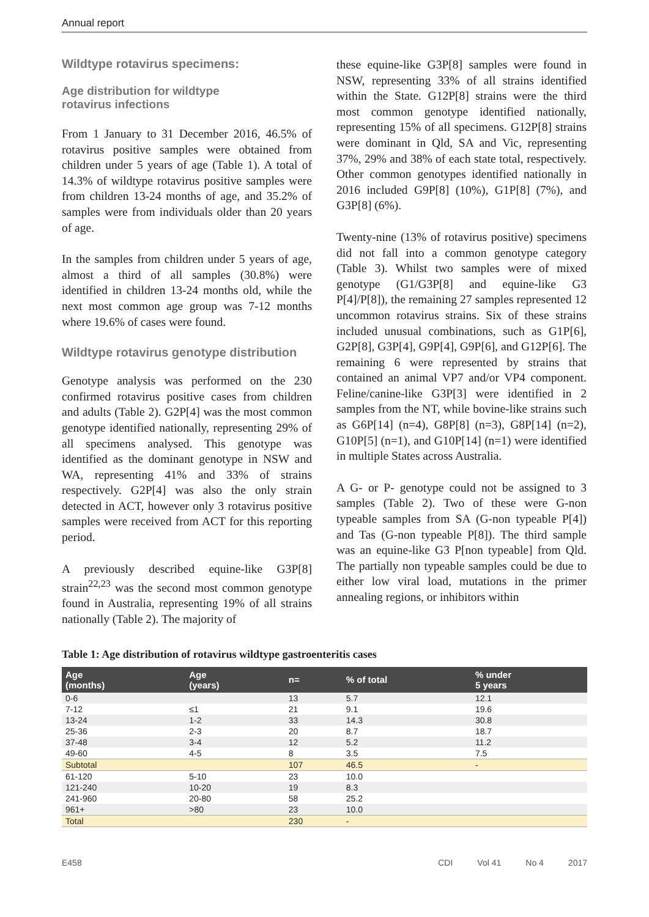Annual report
Wildtype rotavirus specimens:
Age distribution for wildtype
rotavirus infections
From 1 January to 31 December 2016, 46.5% of rotavirus positive samples were obtained from children under 5 years of age (Table 1). A total of 14.3% of wildtype rotavirus positive samples were from children 13-24 months of age, and 35.2% of samples were from individuals older than 20 years of age.
In the samples from children under 5 years of age, almost a third of all samples (30.8%) were identified in children 13-24 months old, while the next most common age group was 7-12 months where 19.6% of cases were found.
Wildtype rotavirus genotype distribution
Genotype analysis was performed on the 230 confirmed rotavirus positive cases from children and adults (Table 2). G2P[4] was the most common genotype identified nationally, representing 29% of all specimens analysed. This genotype was identified as the dominant genotype in NSW and WA, representing 41% and 33% of strains respectively. G2P[4] was also the only strain detected in ACT, however only 3 rotavirus positive samples were received from ACT for this reporting period.
A previously described equine-like G3P[8] strain<sup>22,23</sup> was the second most common genotype found in Australia, representing 19% of all strains nationally (Table 2). The majority of
these equine-like G3P[8] samples were found in NSW, representing 33% of all strains identified within the State. G12P[8] strains were the third most common genotype identified nationally, representing 15% of all specimens. G12P[8] strains were dominant in Qld, SA and Vic, representing 37%, 29% and 38% of each state total, respectively. Other common genotypes identified nationally in 2016 included G9P[8] (10%), G1P[8] (7%), and G3P[8] (6%).
Twenty-nine (13% of rotavirus positive) specimens did not fall into a common genotype category (Table 3). Whilst two samples were of mixed genotype (G1/G3P[8] and equine-like G3 P[4]/P[8]), the remaining 27 samples represented 12 uncommon rotavirus strains. Six of these strains included unusual combinations, such as G1P[6], G2P[8], G3P[4], G9P[4], G9P[6], and G12P[6]. The remaining 6 were represented by strains that contained an animal VP7 and/or VP4 component. Feline/canine-like G3P[3] were identified in 2 samples from the NT, while bovine-like strains such as G6P[14] (n=4), G8P[8] (n=3), G8P[14] (n=2), G10P[5] (n=1), and G10P[14] (n=1) were identified in multiple States across Australia.
A G- or P- genotype could not be assigned to 3 samples (Table 2). Two of these were G-non typeable samples from SA (G-non typeable P[4]) and Tas (G-non typeable P[8]). The third sample was an equine-like G3 P[non typeable] from Qld. The partially non typeable samples could be due to either low viral load, mutations in the primer annealing regions, or inhibitors within
Table 1: Age distribution of rotavirus wildtype gastroenteritis cases
| Age (months) | Age (years) | n= | % of total | % under 5 years |
| --- | --- | --- | --- | --- |
| 0-6 | | 13 | 5.7 | 12.1 |
| 7-12 | ≤1 | 21 | 9.1 | 19.6 |
| 13-24 | 1-2 | 33 | 14.3 | 30.8 |
| 25-36 | 2-3 | 20 | 8.7 | 18.7 |
| 37-48 | 3-4 | 12 | 5.2 | 11.2 |
| 49-60 | 4-5 | 8 | 3.5 | 7.5 |
| Subtotal | | 107 | 46.5 | - |
| 61-120 | 5-10 | 23 | 10.0 | |
| 121-240 | 10-20 | 19 | 8.3 | |
| 241-960 | 20-80 | 58 | 25.2 | |
| 961+ | >80 | 23 | 10.0 | |
| Total | | 230 | - | |
E458 CDI Vol 41 No 4 2017